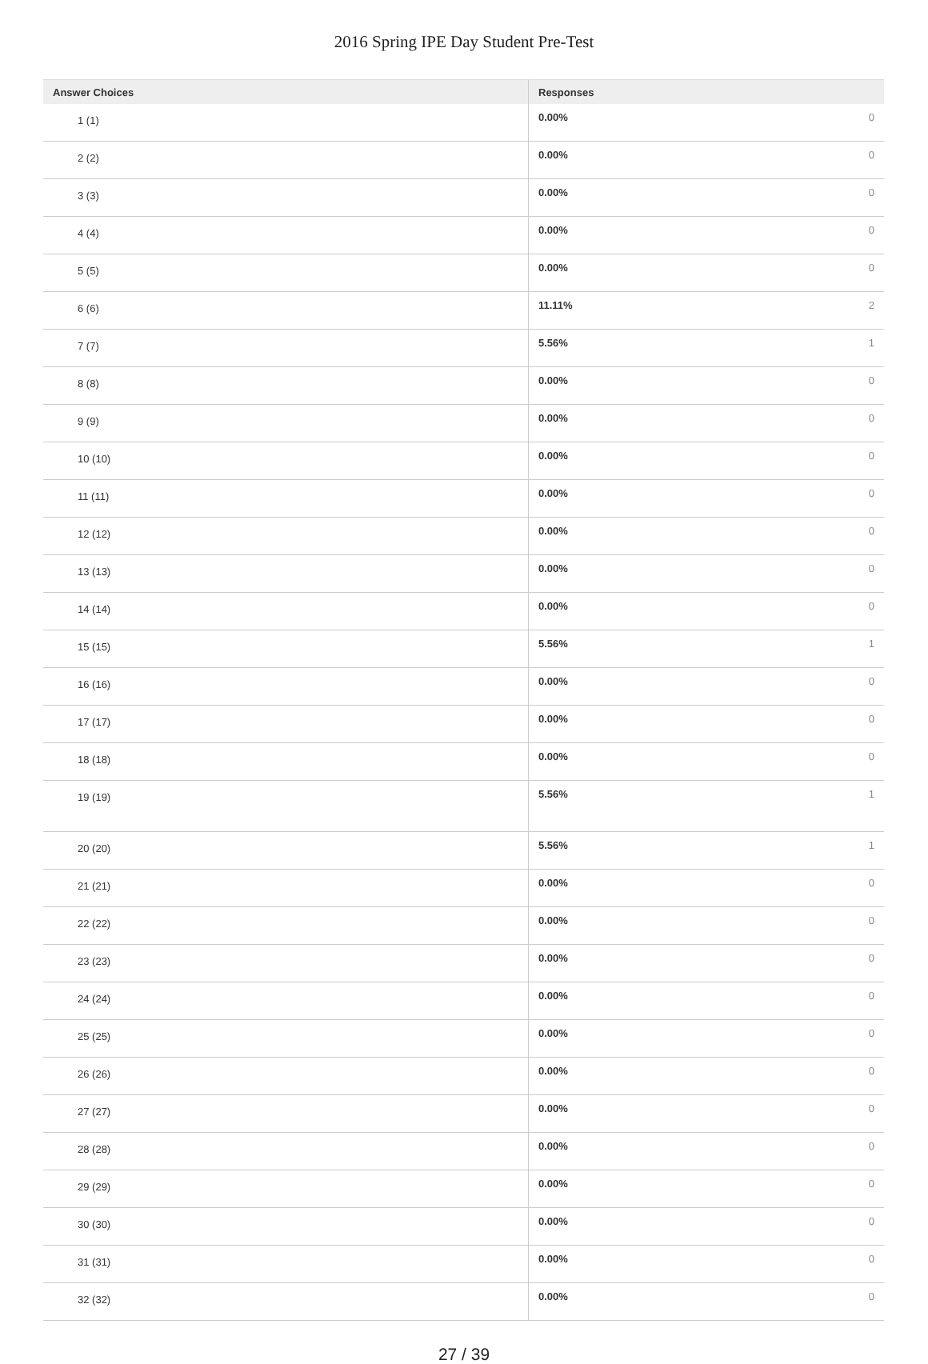2016 Spring IPE Day Student Pre-Test
| Answer Choices | Responses |
| --- | --- |
| 1 (1) | 0.00% 0 |
| 2 (2) | 0.00% 0 |
| 3 (3) | 0.00% 0 |
| 4 (4) | 0.00% 0 |
| 5 (5) | 0.00% 0 |
| 6 (6) | 11.11% 2 |
| 7 (7) | 5.56% 1 |
| 8 (8) | 0.00% 0 |
| 9 (9) | 0.00% 0 |
| 10 (10) | 0.00% 0 |
| 11 (11) | 0.00% 0 |
| 12 (12) | 0.00% 0 |
| 13 (13) | 0.00% 0 |
| 14 (14) | 0.00% 0 |
| 15 (15) | 5.56% 1 |
| 16 (16) | 0.00% 0 |
| 17 (17) | 0.00% 0 |
| 18 (18) | 0.00% 0 |
| 19 (19) | 5.56% 1 |
| 20 (20) | 5.56% 1 |
| 21 (21) | 0.00% 0 |
| 22 (22) | 0.00% 0 |
| 23 (23) | 0.00% 0 |
| 24 (24) | 0.00% 0 |
| 25 (25) | 0.00% 0 |
| 26 (26) | 0.00% 0 |
| 27 (27) | 0.00% 0 |
| 28 (28) | 0.00% 0 |
| 29 (29) | 0.00% 0 |
| 30 (30) | 0.00% 0 |
| 31 (31) | 0.00% 0 |
| 32 (32) | 0.00% 0 |
27 / 39